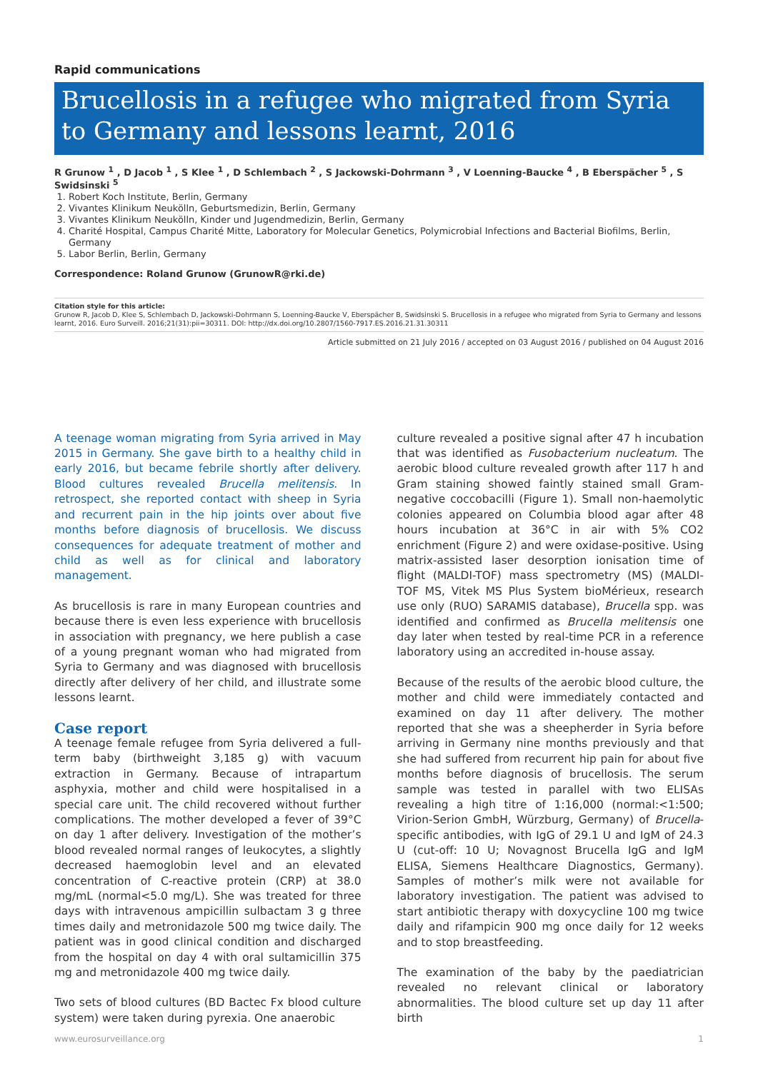Rapid communications
Brucellosis in a refugee who migrated from Syria to Germany and lessons learnt, 2016
R Grunow <sup>1</sup> , D Jacob <sup>1</sup> , S Klee <sup>1</sup> , D Schlembach <sup>2</sup> , S Jackowski-Dohrmann <sup>3</sup> , V Loenning-Baucke <sup>4</sup> , B Eberspächer <sup>5</sup> , S Swidsinski <sup>5</sup>
1. Robert Koch Institute, Berlin, Germany
2. Vivantes Klinikum Neukölln, Geburtsmedizin, Berlin, Germany
3. Vivantes Klinikum Neukölln, Kinder und Jugendmedizin, Berlin, Germany
4. Charité Hospital, Campus Charité Mitte, Laboratory for Molecular Genetics, Polymicrobial Infections and Bacterial Biofilms, Berlin, Germany
5. Labor Berlin, Berlin, Germany
Correspondence: Roland Grunow (GrunowR@rki.de)
Citation style for this article:
Grunow R, Jacob D, Klee S, Schlembach D, Jackowski-Dohrmann S, Loenning-Baucke V, Eberspächer B, Swidsinski S. Brucellosis in a refugee who migrated from Syria to Germany and lessons learnt, 2016. Euro Surveill. 2016;21(31):pii=30311. DOI: http://dx.doi.org/10.2807/1560-7917.ES.2016.21.31.30311
Article submitted on 21 July 2016 / accepted on 03 August 2016 / published on 04 August 2016
A teenage woman migrating from Syria arrived in May 2015 in Germany. She gave birth to a healthy child in early 2016, but became febrile shortly after delivery. Blood cultures revealed Brucella melitensis. In retrospect, she reported contact with sheep in Syria and recurrent pain in the hip joints over about five months before diagnosis of brucellosis. We discuss consequences for adequate treatment of mother and child as well as for clinical and laboratory management.
As brucellosis is rare in many European countries and because there is even less experience with brucellosis in association with pregnancy, we here publish a case of a young pregnant woman who had migrated from Syria to Germany and was diagnosed with brucellosis directly after delivery of her child, and illustrate some lessons learnt.
Case report
A teenage female refugee from Syria delivered a full-term baby (birthweight 3,185 g) with vacuum extraction in Germany. Because of intrapartum asphyxia, mother and child were hospitalised in a special care unit. The child recovered without further complications. The mother developed a fever of 39°C on day 1 after delivery. Investigation of the mother’s blood revealed normal ranges of leukocytes, a slightly decreased haemoglobin level and an elevated concentration of C-reactive protein (CRP) at 38.0 mg/mL (normal<5.0 mg/L). She was treated for three days with intravenous ampicillin sulbactam 3 g three times daily and metronidazole 500 mg twice daily. The patient was in good clinical condition and discharged from the hospital on day 4 with oral sultamicillin 375 mg and metronidazole 400 mg twice daily.
Two sets of blood cultures (BD Bactec Fx blood culture system) were taken during pyrexia. One anaerobic
culture revealed a positive signal after 47 h incubation that was identified as Fusobacterium nucleatum. The aerobic blood culture revealed growth after 117 h and Gram staining showed faintly stained small Gram-negative coccobacilli (Figure 1). Small non-haemolytic colonies appeared on Columbia blood agar after 48 hours incubation at 36°C in air with 5% CO2 enrichment (Figure 2) and were oxidase-positive. Using matrix-assisted laser desorption ionisation time of flight (MALDI-TOF) mass spectrometry (MS) (MALDI-TOF MS, Vitek MS Plus System bioMérieux, research use only (RUO) SARAMIS database), Brucella spp. was identified and confirmed as Brucella melitensis one day later when tested by real-time PCR in a reference laboratory using an accredited in-house assay.
Because of the results of the aerobic blood culture, the mother and child were immediately contacted and examined on day 11 after delivery. The mother reported that she was a sheepherder in Syria before arriving in Germany nine months previously and that she had suffered from recurrent hip pain for about five months before diagnosis of brucellosis. The serum sample was tested in parallel with two ELISAs revealing a high titre of 1:16,000 (normal:<1:500; Virion-Serion GmbH, Würzburg, Germany) of Brucella-specific antibodies, with IgG of 29.1 U and IgM of 24.3 U (cut-off: 10 U; Novagnost Brucella IgG and IgM ELISA, Siemens Healthcare Diagnostics, Germany). Samples of mother’s milk were not available for laboratory investigation. The patient was advised to start antibiotic therapy with doxycycline 100 mg twice daily and rifampicin 900 mg once daily for 12 weeks and to stop breastfeeding.
The examination of the baby by the paediatrician revealed no relevant clinical or laboratory abnormalities. The blood culture set up day 11 after birth
www.eurosurveillance.org 1